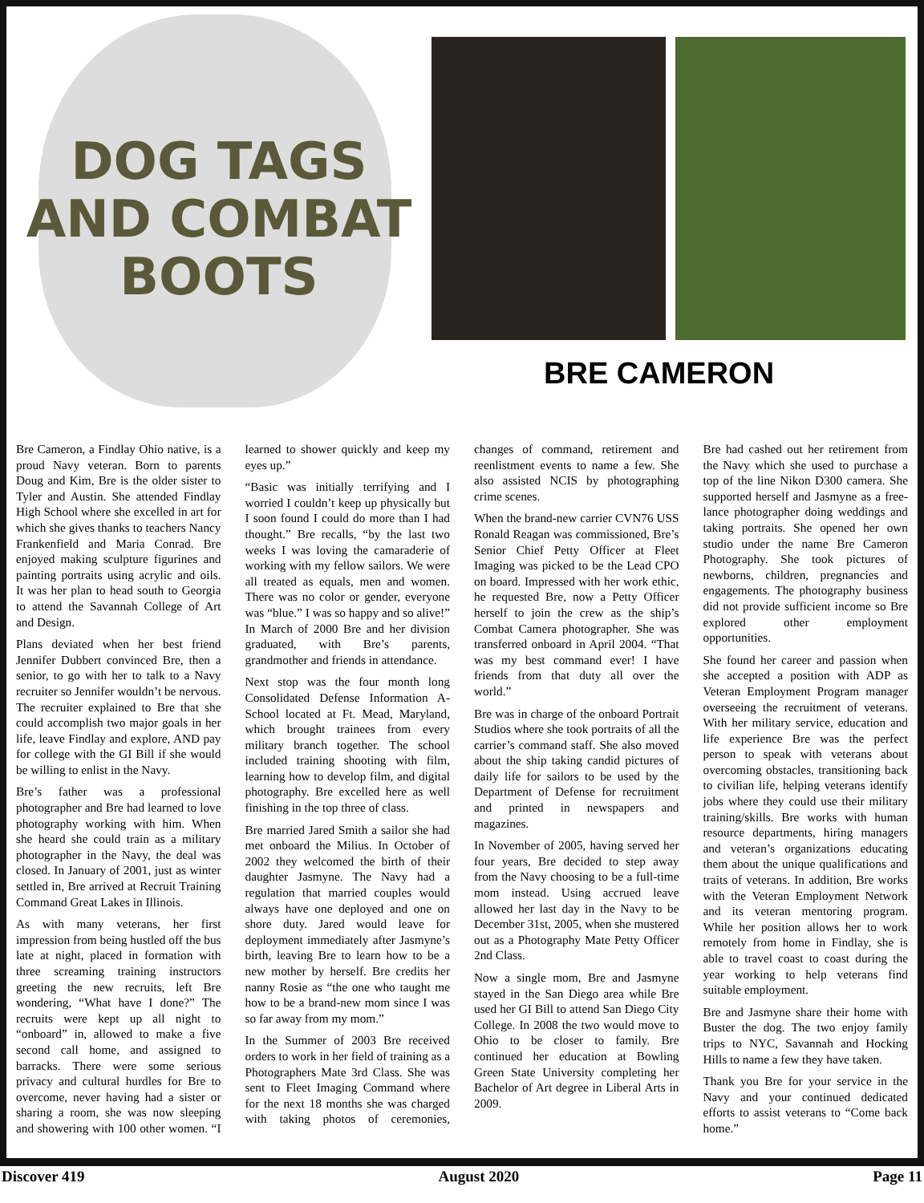DOG TAGS
AND COMBAT
BOOTS
BRE CAMERON
Bre Cameron, a Findlay Ohio native, is a proud Navy veteran. Born to parents Doug and Kim, Bre is the older sister to Tyler and Austin. She attended Findlay High School where she excelled in art for which she gives thanks to teachers Nancy Frankenfield and Maria Conrad. Bre enjoyed making sculpture figurines and painting portraits using acrylic and oils. It was her plan to head south to Georgia to attend the Savannah College of Art and Design.
Plans deviated when her best friend Jennifer Dubbert convinced Bre, then a senior, to go with her to talk to a Navy recruiter so Jennifer wouldn’t be nervous. The recruiter explained to Bre that she could accomplish two major goals in her life, leave Findlay and explore, AND pay for college with the GI Bill if she would be willing to enlist in the Navy.
Bre’s father was a professional photographer and Bre had learned to love photography working with him. When she heard she could train as a military photographer in the Navy, the deal was closed. In January of 2001, just as winter settled in, Bre arrived at Recruit Training Command Great Lakes in Illinois.
As with many veterans, her first impression from being hustled off the bus late at night, placed in formation with three screaming training instructors greeting the new recruits, left Bre wondering, “What have I done?” The recruits were kept up all night to “onboard” in, allowed to make a five second call home, and assigned to barracks. There were some serious privacy and cultural hurdles for Bre to overcome, never having had a sister or sharing a room, she was now sleeping and showering with 100 other women. “I learned to shower quickly and keep my eyes up.”
“Basic was initially terrifying and I worried I couldn’t keep up physically but I soon found I could do more than I had thought.” Bre recalls, “by the last two weeks I was loving the camaraderie of working with my fellow sailors. We were all treated as equals, men and women. There was no color or gender, everyone was “blue.” I was so happy and so alive!” In March of 2000 Bre and her division graduated, with Bre’s parents, grandmother and friends in attendance.
Next stop was the four month long Consolidated Defense Information A-School located at Ft. Mead, Maryland, which brought trainees from every military branch together. The school included training shooting with film, learning how to develop film, and digital photography. Bre excelled here as well finishing in the top three of class.
Bre married Jared Smith a sailor she had met onboard the Milius. In October of 2002 they welcomed the birth of their daughter Jasmyne. The Navy had a regulation that married couples would always have one deployed and one on shore duty. Jared would leave for deployment immediately after Jasmyne’s birth, leaving Bre to learn how to be a new mother by herself. Bre credits her nanny Rosie as “the one who taught me how to be a brand-new mom since I was so far away from my mom.”
In the Summer of 2003 Bre received orders to work in her field of training as a Photographers Mate 3rd Class. She was sent to Fleet Imaging Command where for the next 18 months she was charged with taking photos of ceremonies, changes of command, retirement and reenlistment events to name a few. She also assisted NCIS by photographing crime scenes.
When the brand-new carrier CVN76 USS Ronald Reagan was commissioned, Bre’s Senior Chief Petty Officer at Fleet Imaging was picked to be the Lead CPO on board. Impressed with her work ethic, he requested Bre, now a Petty Officer herself to join the crew as the ship’s Combat Camera photographer. She was transferred onboard in April 2004. “That was my best command ever! I have friends from that duty all over the world.”
Bre was in charge of the onboard Portrait Studios where she took portraits of all the carrier’s command staff. She also moved about the ship taking candid pictures of daily life for sailors to be used by the Department of Defense for recruitment and printed in newspapers and magazines.
In November of 2005, having served her four years, Bre decided to step away from the Navy choosing to be a full-time mom instead. Using accrued leave allowed her last day in the Navy to be December 31st, 2005, when she mustered out as a Photography Mate Petty Officer 2nd Class.
Now a single mom, Bre and Jasmyne stayed in the San Diego area while Bre used her GI Bill to attend San Diego City College. In 2008 the two would move to Ohio to be closer to family. Bre continued her education at Bowling Green State University completing her Bachelor of Art degree in Liberal Arts in 2009.
Bre had cashed out her retirement from the Navy which she used to purchase a top of the line Nikon D300 camera. She supported herself and Jasmyne as a free-lance photographer doing weddings and taking portraits. She opened her own studio under the name Bre Cameron Photography. She took pictures of newborns, children, pregnancies and engagements. The photography business did not provide sufficient income so Bre explored other employment opportunities.
She found her career and passion when she accepted a position with ADP as Veteran Employment Program manager overseeing the recruitment of veterans. With her military service, education and life experience Bre was the perfect person to speak with veterans about overcoming obstacles, transitioning back to civilian life, helping veterans identify jobs where they could use their military training/skills. Bre works with human resource departments, hiring managers and veteran’s organizations educating them about the unique qualifications and traits of veterans. In addition, Bre works with the Veteran Employment Network and its veteran mentoring program. While her position allows her to work remotely from home in Findlay, she is able to travel coast to coast during the year working to help veterans find suitable employment.
Bre and Jasmyne share their home with Buster the dog. The two enjoy family trips to NYC, Savannah and Hocking Hills to name a few they have taken.
Thank you Bre for your service in the Navy and your continued dedicated efforts to assist veterans to “Come back home.”
Discover 419 August 2020 Page 11